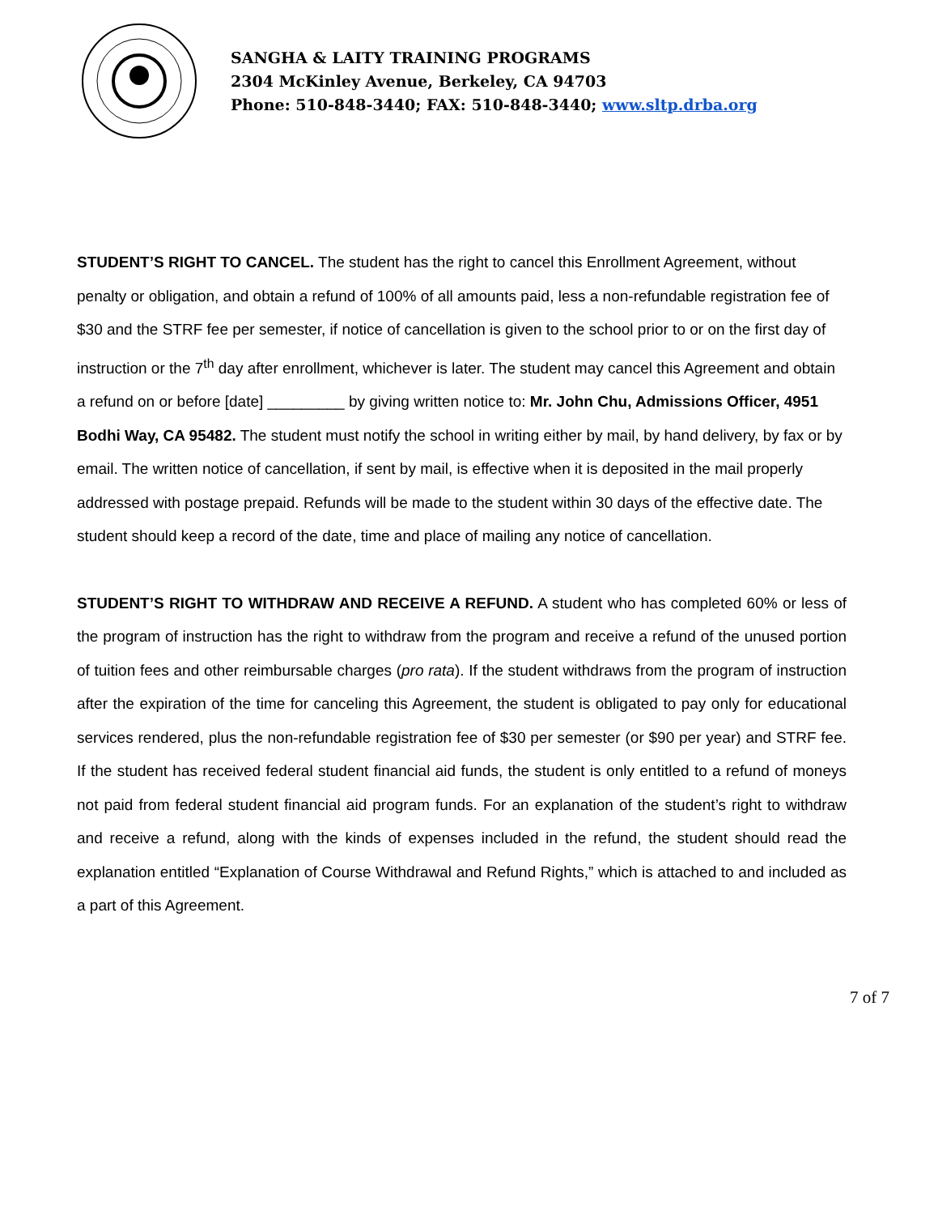SANGHA & LAITY TRAINING PROGRAMS
2304 McKinley Avenue, Berkeley, CA 94703
Phone: 510-848-3440; FAX: 510-848-3440; www.sltp.drba.org
STUDENT’S RIGHT TO CANCEL. The student has the right to cancel this Enrollment Agreement, without penalty or obligation, and obtain a refund of 100% of all amounts paid, less a non-refundable registration fee of $30 and the STRF fee per semester, if notice of cancellation is given to the school prior to or on the first day of instruction or the 7<sup>th</sup> day after enrollment, whichever is later. The student may cancel this Agreement and obtain a refund on or before [date] _________ by giving written notice to: Mr. John Chu, Admissions Officer, 4951 Bodhi Way, CA 95482. The student must notify the school in writing either by mail, by hand delivery, by fax or by email. The written notice of cancellation, if sent by mail, is effective when it is deposited in the mail properly addressed with postage prepaid. Refunds will be made to the student within 30 days of the effective date. The student should keep a record of the date, time and place of mailing any notice of cancellation.
STUDENT’S RIGHT TO WITHDRAW AND RECEIVE A REFUND. A student who has completed 60% or less of the program of instruction has the right to withdraw from the program and receive a refund of the unused portion of tuition fees and other reimbursable charges (pro rata). If the student withdraws from the program of instruction after the expiration of the time for canceling this Agreement, the student is obligated to pay only for educational services rendered, plus the non-refundable registration fee of $30 per semester (or $90 per year) and STRF fee. If the student has received federal student financial aid funds, the student is only entitled to a refund of moneys not paid from federal student financial aid program funds. For an explanation of the student’s right to withdraw and receive a refund, along with the kinds of expenses included in the refund, the student should read the explanation entitled “Explanation of Course Withdrawal and Refund Rights,” which is attached to and included as a part of this Agreement.
7 of 7